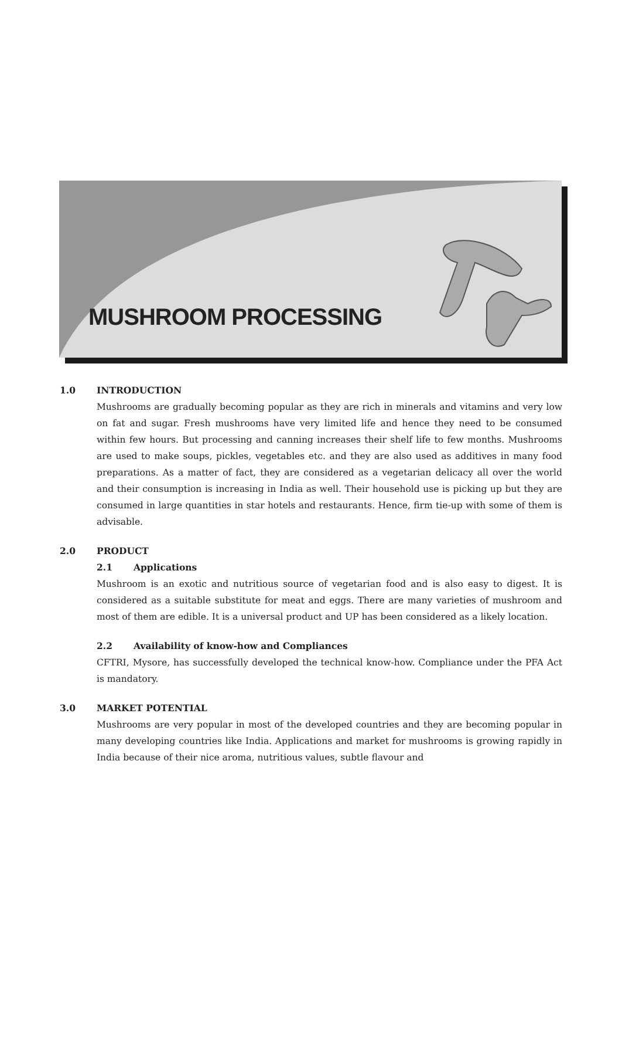MUSHROOM PROCESSING
1.0 INTRODUCTION
Mushrooms are gradually becoming popular as they are rich in minerals and vitamins and very low on fat and sugar. Fresh mushrooms have very limited life and hence they need to be consumed within few hours. But processing and canning increases their shelf life to few months. Mushrooms are used to make soups, pickles, vegetables etc. and they are also used as additives in many food preparations. As a matter of fact, they are considered as a vegetarian delicacy all over the world and their consumption is increasing in India as well. Their household use is picking up but they are consumed in large quantities in star hotels and restaurants. Hence, firm tie-up with some of them is advisable.
2.0 PRODUCT
2.1 Applications
Mushroom is an exotic and nutritious source of vegetarian food and is also easy to digest. It is considered as a suitable substitute for meat and eggs. There are many varieties of mushroom and most of them are edible. It is a universal product and UP has been considered as a likely location.
2.2 Availability of know-how and Compliances
CFTRI, Mysore, has successfully developed the technical know-how. Compliance under the PFA Act is mandatory.
3.0 MARKET POTENTIAL
Mushrooms are very popular in most of the developed countries and they are becoming popular in many developing countries like India. Applications and market for mushrooms is growing rapidly in India because of their nice aroma, nutritious values, subtle flavour and